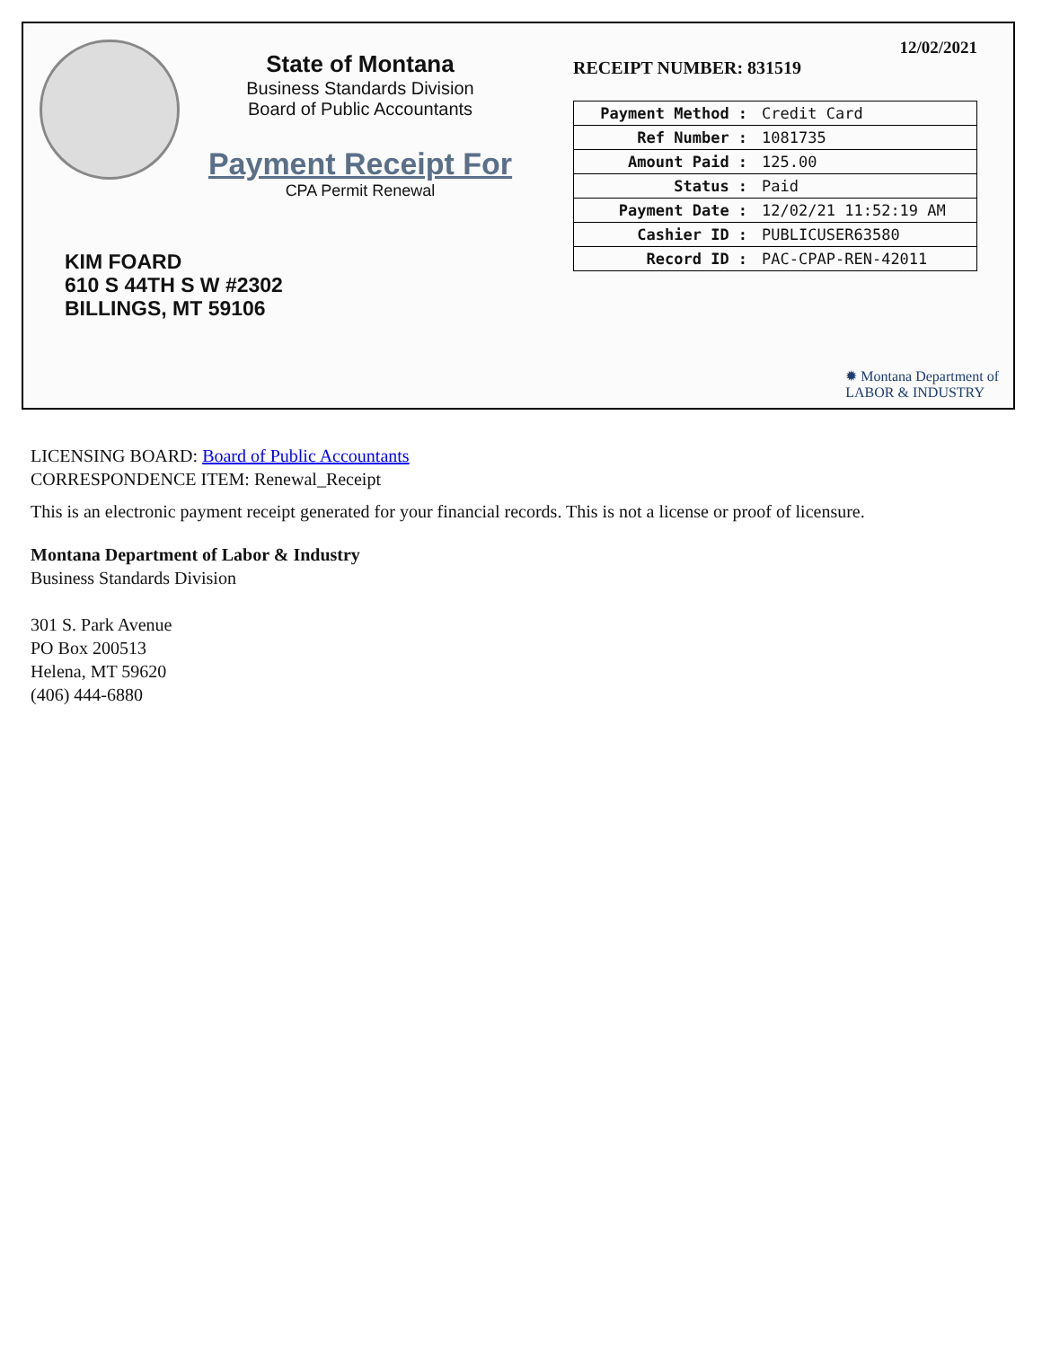State of Montana
Business Standards Division
Board of Public Accountants
Payment Receipt For
CPA Permit Renewal
KIM FOARD
610 S 44TH S W #2302
BILLINGS, MT 59106
12/02/2021
RECEIPT NUMBER: 831519
| Payment Method : | Credit Card |
| Ref Number : | 1081735 |
| Amount Paid : | 125.00 |
| Status : | Paid |
| Payment Date : | 12/02/21 11:52:19 AM |
| Cashier ID : | PUBLICUSER63580 |
| Record ID : | PAC-CPAP-REN-42011 |
✹ Montana Department of
LABOR & INDUSTRY
LICENSING BOARD: Board of Public Accountants
CORRESPONDENCE ITEM: Renewal_Receipt
This is an electronic payment receipt generated for your financial records. This is not a license or proof of licensure.
Montana Department of Labor & Industry
Business Standards Division
301 S. Park Avenue
PO Box 200513
Helena, MT 59620
(406) 444-6880